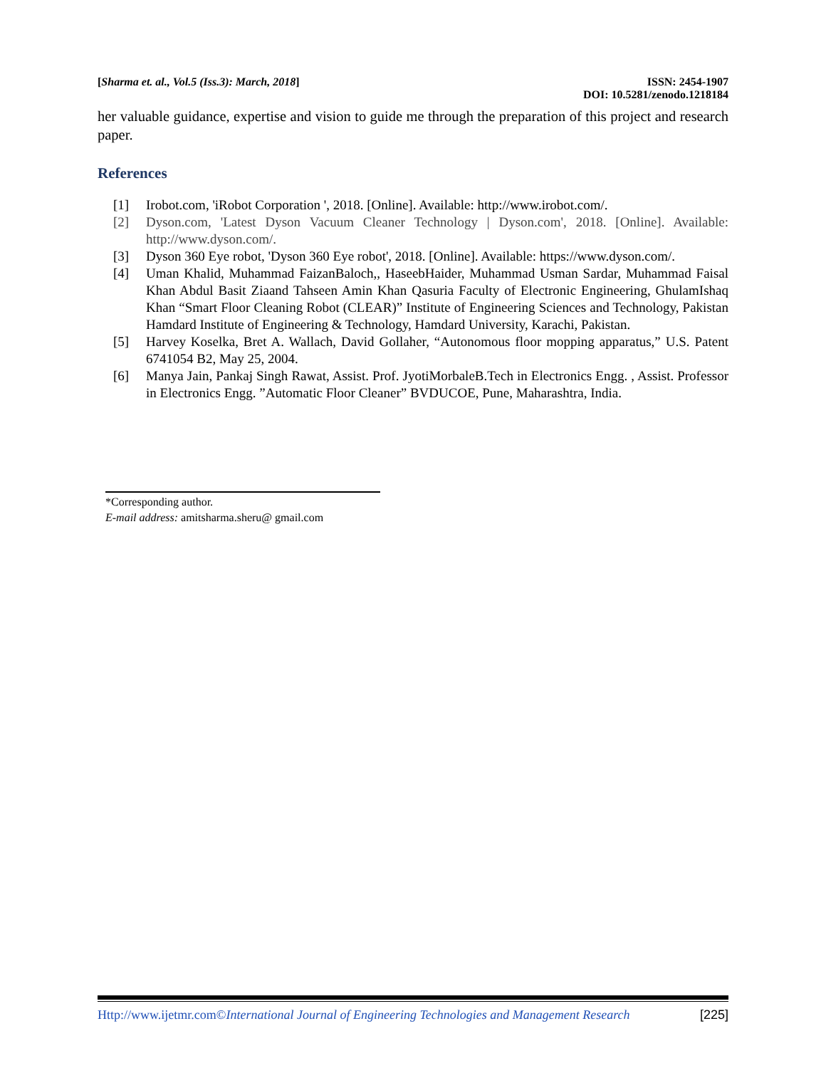[Sharma et. al., Vol.5 (Iss.3): March, 2018]
ISSN: 2454-1907
DOI: 10.5281/zenodo.1218184
her valuable guidance, expertise and vision to guide me through the preparation of this project and research paper.
References
[1] Irobot.com, 'iRobot Corporation ', 2018. [Online]. Available: http://www.irobot.com/.
[2] Dyson.com, 'Latest Dyson Vacuum Cleaner Technology | Dyson.com', 2018. [Online]. Available: http://www.dyson.com/.
[3] Dyson 360 Eye robot, 'Dyson 360 Eye robot', 2018. [Online]. Available: https://www.dyson.com/.
[4] Uman Khalid, Muhammad FaizanBaloch,, HaseebHaider, Muhammad Usman Sardar, Muhammad Faisal Khan Abdul Basit Ziaand Tahseen Amin Khan Qasuria Faculty of Electronic Engineering, GhulamIshaq Khan “Smart Floor Cleaning Robot (CLEAR)” Institute of Engineering Sciences and Technology, Pakistan Hamdard Institute of Engineering & Technology, Hamdard University, Karachi, Pakistan.
[5] Harvey Koselka, Bret A. Wallach, David Gollaher, “Autonomous floor mopping apparatus,” U.S. Patent 6741054 B2, May 25, 2004.
[6] Manya Jain, Pankaj Singh Rawat, Assist. Prof. JyotiMorbaleB.Tech in Electronics Engg. , Assist. Professor in Electronics Engg. ”Automatic Floor Cleaner” BVDUCOE, Pune, Maharashtra, India.
*Corresponding author.
E-mail address: amitsharma.sheru@ gmail.com
Http://www.ijetmr.com©International Journal of Engineering Technologies and Management Research [225]